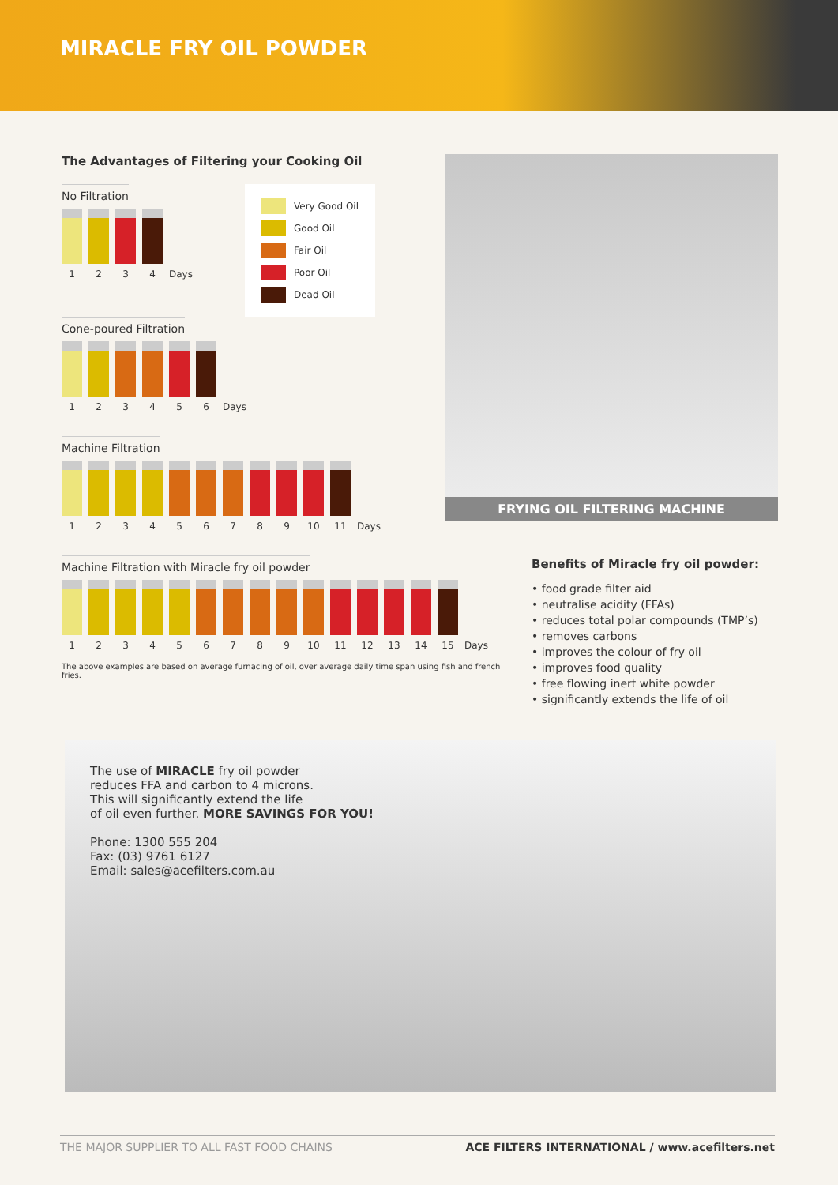MIRACLE FRY OIL POWDER
The Advantages of Filtering your Cooking Oil
No Filtration
1234 Days
Very Good Oil
Good Oil
Fair Oil
Poor Oil
Dead Oil
Cone-poured Filtration
123456 Days
Machine Filtration
123456789 10 11 Days
Machine Filtration with Miracle fry oil powder
123456789 10 11 12 13 14 15 Days
The above examples are based on average furnacing of oil, over average daily time span using fish and french fries.
FRYING OIL FILTERING MACHINE
Benefits of Miracle fry oil powder:
• food grade filter aid
• neutralise acidity (FFAs)
• reduces total polar compounds (TMP’s)
• removes carbons
• improves the colour of fry oil
• improves food quality
• free flowing inert white powder
• significantly extends the life of oil
The use of MIRACLE fry oil powder
reduces FFA and carbon to 4 microns.
This will significantly extend the life
of oil even further. MORE SAVINGS FOR YOU!
Phone: 1300 555 204
Fax: (03) 9761 6127
Email: sales@acefilters.com.au
THE MAJOR SUPPLIER TO ALL FAST FOOD CHAINS ACE FILTERS INTERNATIONAL / www.acefilters.net